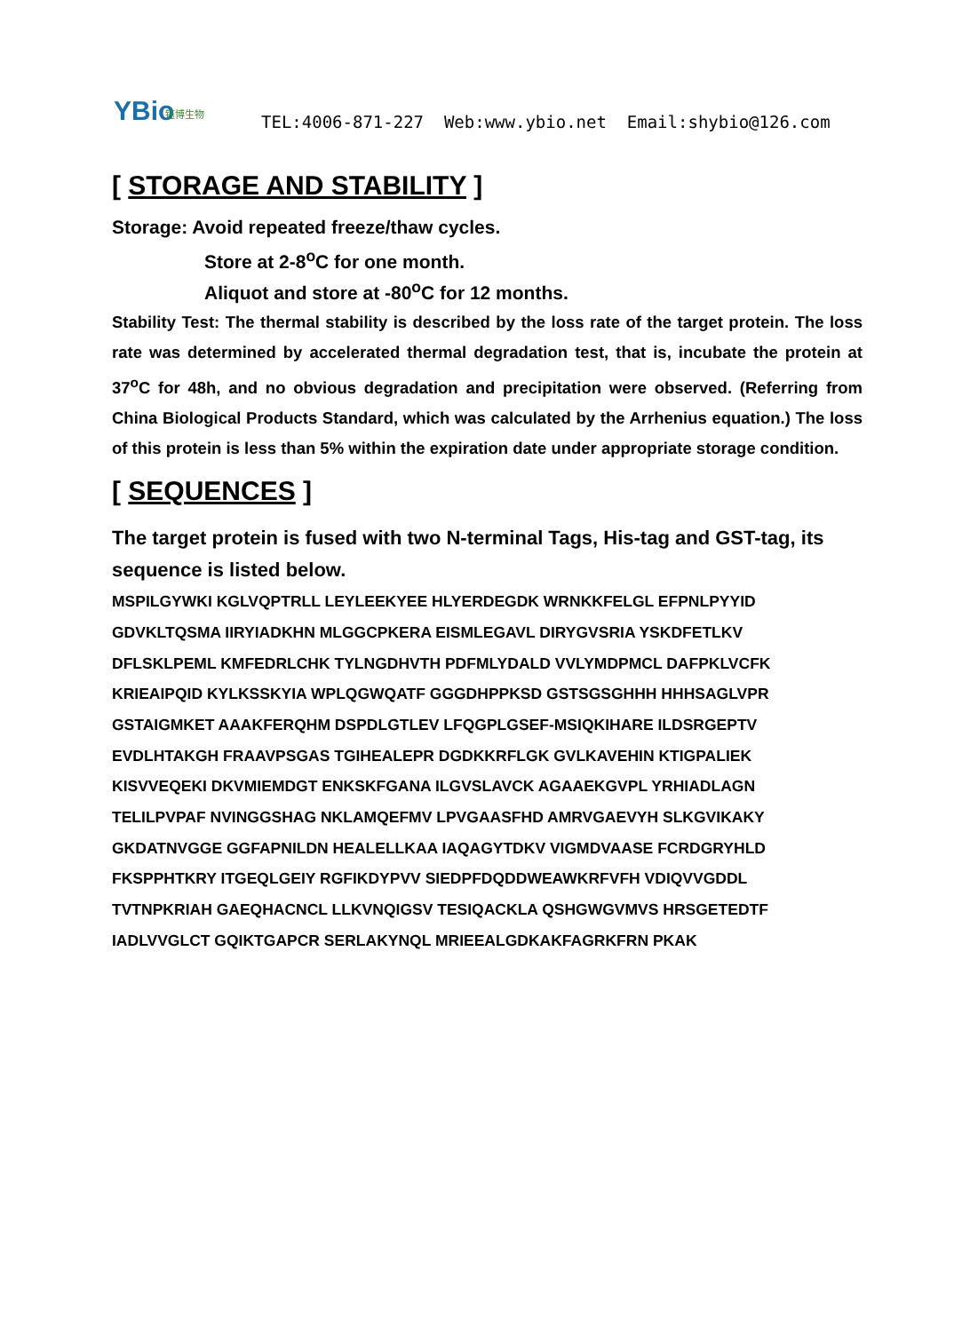YBio 钰博生物
TEL:4006-871-227 Web:www.ybio.net Email:shybio@126.com
[ STORAGE AND STABILITY ]
Storage: Avoid repeated freeze/thaw cycles.
Store at 2-8<sup>o</sup>C for one month.
Aliquot and store at -80<sup>o</sup>C for 12 months.
Stability Test: The thermal stability is described by the loss rate of the target protein. The loss rate was determined by accelerated thermal degradation test, that is, incubate the protein at 37<sup>o</sup>C for 48h, and no obvious degradation and precipitation were observed. (Referring from China Biological Products Standard, which was calculated by the Arrhenius equation.) The loss of this protein is less than 5% within the expiration date under appropriate storage condition.
[ SEQUENCES ]
The target protein is fused with two N-terminal Tags, His-tag and GST-tag, its sequence is listed below.
MSPILGYWKI KGLVQPTRLL LEYLEEKYEE HLYERDEGDK WRNKKFELGL EFPNLPYYID
GDVKLTQSMA IIRYIADKHN MLGGCPKERA EISMLEGAVL DIRYGVSRIA YSKDFETLKV
DFLSKLPEML KMFEDRLCHK TYLNGDHVTH PDFMLYDALD VVLYMDPMCL DAFPKLVCFK
KRIEAIPQID KYLKSSKYIA WPLQGWQATF GGGDHPPKSD GSTSGSGHHH HHHSAGLVPR
GSTAIGMKET AAAKFERQHM DSPDLGTLEV LFQGPLGSEF-MSIQKIHARE ILDSRGEPTV
EVDLHTAKGH FRAAVPSGAS TGIHEALEPR DGDKKRFLGK GVLKAVEHIN KTIGPALIEK
KISVVEQEKI DKVMIEMDGT ENKSKFGANA ILGVSLAVCK AGAAEKGVPL YRHIADLAGN
TELILPVPAF NVINGGSHAG NKLAMQEFMV LPVGAASFHD AMRVGAEVYH SLKGVIKAKY
GKDATNVGGE GGFAPNILDN HEALELLKAA IAQAGYTDKV VIGMDVAASE FCRDGRYHLD
FKSPPHTKRY ITGEQLGEIY RGFIKDYPVV SIEDPFDQDDWEAWKRFVFH VDIQVVGDDL
TVTNPKRIAH GAEQHACNCL LLKVNQIGSV TESIQACKLA QSHGWGVMVS HRSGETEDTF
IADLVVGLCT GQIKTGAPCR SERLAKYNQL MRIEEALGDKAKFAGRKFRN PKAK